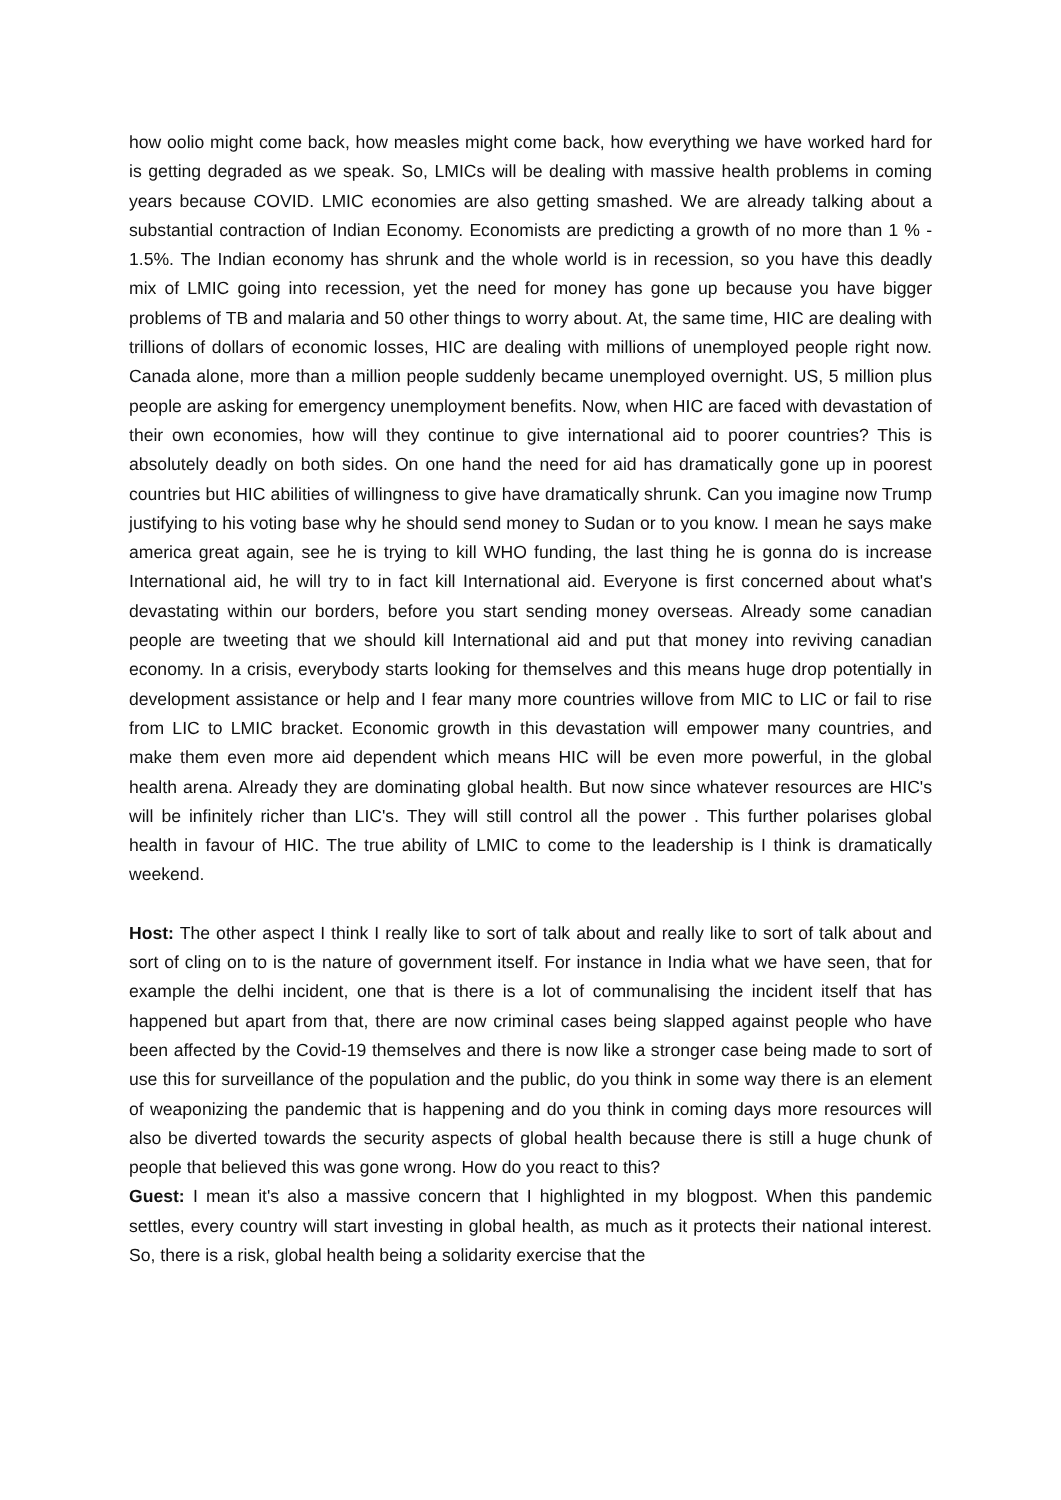how oolio might come back, how measles might come back, how everything we have worked hard for is getting degraded as we speak. So, LMICs will be dealing with massive health problems in coming years because COVID. LMIC economies are also getting smashed. We are already talking about a substantial contraction of Indian Economy. Economists are predicting a growth of no more than 1 % - 1.5%. The Indian economy has shrunk and the whole world is in recession, so you have this deadly mix of LMIC going into recession, yet the need for money has gone up because you have bigger problems of TB and malaria and 50 other things to worry about. At, the same time, HIC are dealing with trillions of dollars of economic losses, HIC are dealing with millions of unemployed people right now. Canada alone, more than a million people suddenly became unemployed overnight. US, 5 million plus people are asking for emergency unemployment benefits. Now, when HIC are faced with devastation of their own economies, how will they continue to give international aid to poorer countries? This is absolutely deadly on both sides. On one hand the need for aid has dramatically gone up in poorest countries but HIC abilities of willingness to give have dramatically shrunk. Can you imagine now Trump justifying to his voting base why he should send money to Sudan or to you know. I mean he says make america great again, see he is trying to kill WHO funding, the last thing he is gonna do is increase International aid, he will try to in fact kill International aid. Everyone is first concerned about what's devastating within our borders, before you start sending money overseas. Already some canadian people are tweeting that we should kill International aid and put that money into reviving canadian economy. In a crisis, everybody starts looking for themselves and this means huge drop potentially in development assistance or help and I fear many more countries willove from MIC to LIC or fail to rise from LIC to LMIC bracket. Economic growth in this devastation will empower many countries, and make them even more aid dependent which means HIC will be even more powerful, in the global health arena. Already they are dominating global health. But now since whatever resources are HIC's will be infinitely richer than LIC's. They will still control all the power . This further polarises global health in favour of HIC. The true ability of LMIC to come to the leadership is I think is dramatically weekend.
Host: The other aspect I think I really like to sort of talk about and really like to sort of talk about and sort of cling on to is the nature of government itself. For instance in India what we have seen, that for example the delhi incident, one that is there is a lot of communalising the incident itself that has happened but apart from that, there are now criminal cases being slapped against people who have been affected by the Covid-19 themselves and there is now like a stronger case being made to sort of use this for surveillance of the population and the public, do you think in some way there is an element of weaponizing the pandemic that is happening and do you think in coming days more resources will also be diverted towards the security aspects of global health because there is still a huge chunk of people that believed this was gone wrong. How do you react to this?
Guest: I mean it's also a massive concern that I highlighted in my blogpost. When this pandemic settles, every country will start investing in global health, as much as it protects their national interest. So, there is a risk, global health being a solidarity exercise that the